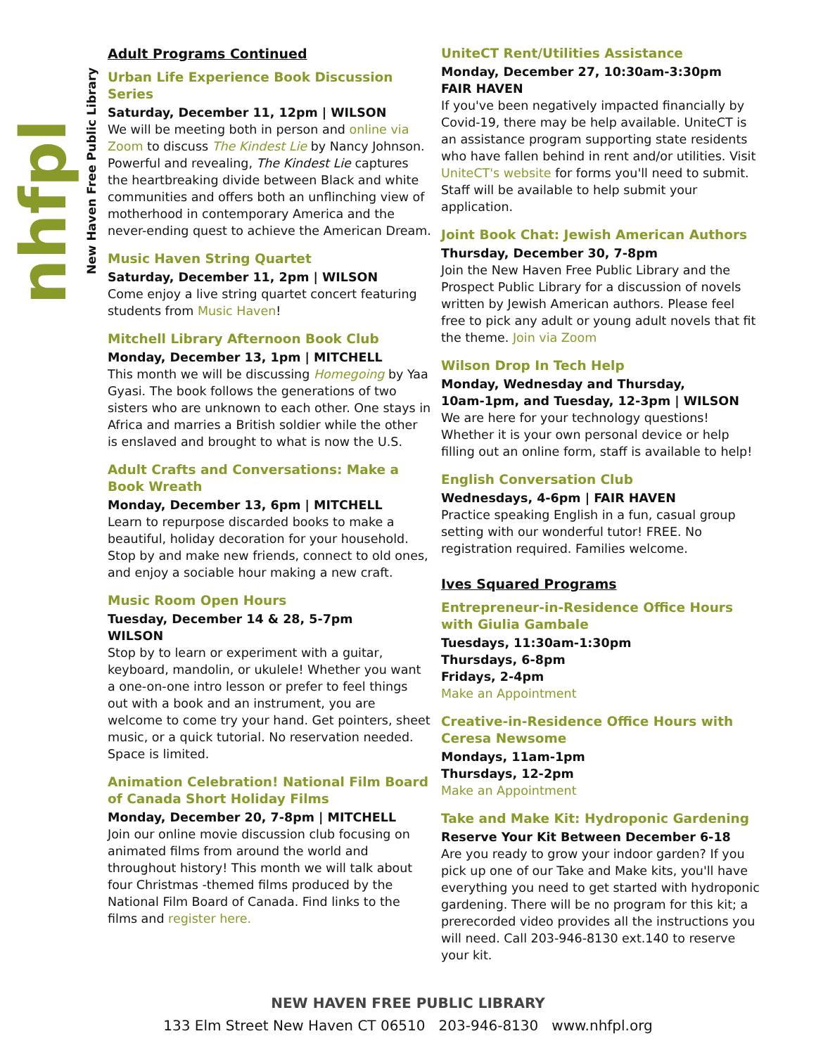nhfpl
New Haven Free Public Library
Adult Programs Continued
Urban Life Experience Book Discussion Series
Saturday, December 11, 12pm | WILSON
We will be meeting both in person and online via Zoom to discuss The Kindest Lie by Nancy Johnson. Powerful and revealing, The Kindest Lie captures the heartbreaking divide between Black and white communities and offers both an unflinching view of motherhood in contemporary America and the never-ending quest to achieve the American Dream.
Music Haven String Quartet
Saturday, December 11, 2pm | WILSON
Come enjoy a live string quartet concert featuring students from Music Haven!
Mitchell Library Afternoon Book Club
Monday, December 13, 1pm | MITCHELL
This month we will be discussing Homegoing by Yaa Gyasi. The book follows the generations of two sisters who are unknown to each other. One stays in Africa and marries a British soldier while the other is enslaved and brought to what is now the U.S.
Adult Crafts and Conversations: Make a Book Wreath
Monday, December 13, 6pm | MITCHELL
Learn to repurpose discarded books to make a beautiful, holiday decoration for your household. Stop by and make new friends, connect to old ones, and enjoy a sociable hour making a new craft.
Music Room Open Hours
Tuesday, December 14 & 28, 5-7pm
WILSON
Stop by to learn or experiment with a guitar, keyboard, mandolin, or ukulele! Whether you want a one-on-one intro lesson or prefer to feel things out with a book and an instrument, you are welcome to come try your hand. Get pointers, sheet music, or a quick tutorial. No reservation needed. Space is limited.
Animation Celebration! National Film Board of Canada Short Holiday Films
Monday, December 20, 7-8pm | MITCHELL
Join our online movie discussion club focusing on animated films from around the world and throughout history! This month we will talk about four Christmas -themed films produced by the National Film Board of Canada. Find links to the films and register here.
UniteCT Rent/Utilities Assistance
Monday, December 27, 10:30am-3:30pm
FAIR HAVEN
If you've been negatively impacted financially by Covid-19, there may be help available. UniteCT is an assistance program supporting state residents who have fallen behind in rent and/or utilities. Visit UniteCT's website for forms you'll need to submit. Staff will be available to help submit your application.
Joint Book Chat: Jewish American Authors
Thursday, December 30, 7-8pm
Join the New Haven Free Public Library and the Prospect Public Library for a discussion of novels written by Jewish American authors. Please feel free to pick any adult or young adult novels that fit the theme. Join via Zoom
Wilson Drop In Tech Help
Monday, Wednesday and Thursday,
10am-1pm, and Tuesday, 12-3pm | WILSON
We are here for your technology questions! Whether it is your own personal device or help filling out an online form, staff is available to help!
English Conversation Club
Wednesdays, 4-6pm | FAIR HAVEN
Practice speaking English in a fun, casual group setting with our wonderful tutor! FREE. No registration required. Families welcome.
Ives Squared Programs
Entrepreneur-in-Residence Office Hours with Giulia Gambale
Tuesdays, 11:30am-1:30pm
Thursdays, 6-8pm
Fridays, 2-4pm
Make an Appointment
Creative-in-Residence Office Hours with Ceresa Newsome
Mondays, 11am-1pm
Thursdays, 12-2pm
Make an Appointment
Take and Make Kit: Hydroponic Gardening
Reserve Your Kit Between December 6-18
Are you ready to grow your indoor garden? If you pick up one of our Take and Make kits, you'll have everything you need to get started with hydroponic gardening. There will be no program for this kit; a prerecorded video provides all the instructions you will need. Call 203-946-8130 ext.140 to reserve your kit.
NEW HAVEN FREE PUBLIC LIBRARY
133 Elm Street New Haven CT 06510 203-946-8130 www.nhfpl.org